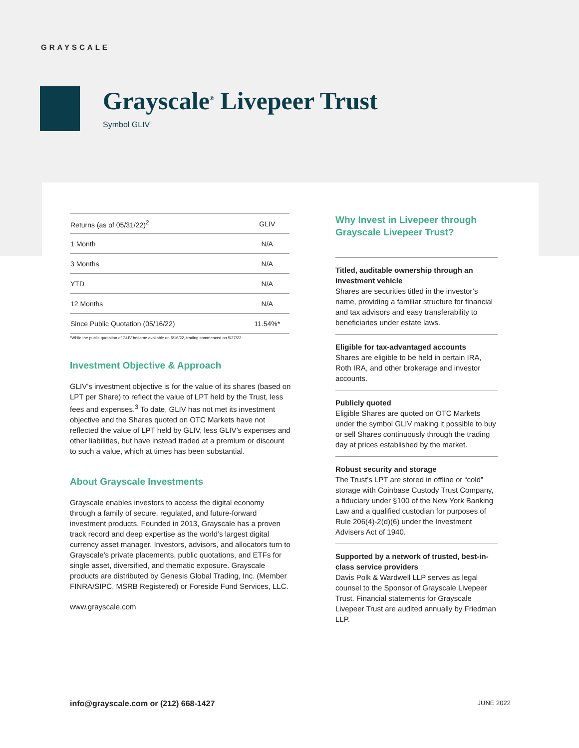GRAYSCALE
Grayscale<sup>®</sup> Livepeer Trust
Symbol GLIV<sup>1</sup>
| Returns (as of 05/31/22)<sup>2</sup> | GLIV |
| --- | --- |
| 1 Month | N/A |
| 3 Months | N/A |
| YTD | N/A |
| 12 Months | N/A |
| Since Public Quotation (05/16/22) | 11.54%* |
*While the public quotation of GLIV became available on 5/16/22, trading commenced on 5/27/22.
Investment Objective & Approach
GLIV’s investment objective is for the value of its shares (based on LPT per Share) to reflect the value of LPT held by the Trust, less fees and expenses.<sup>3</sup> To date, GLIV has not met its investment objective and the Shares quoted on OTC Markets have not reflected the value of LPT held by GLIV, less GLIV’s expenses and other liabilities, but have instead traded at a premium or discount to such a value, which at times has been substantial.
About Grayscale Investments
Grayscale enables investors to access the digital economy through a family of secure, regulated, and future-forward investment products. Founded in 2013, Grayscale has a proven track record and deep expertise as the world’s largest digital currency asset manager. Investors, advisors, and allocators turn to Grayscale’s private placements, public quotations, and ETFs for single asset, diversified, and thematic exposure. Grayscale products are distributed by Genesis Global Trading, Inc. (Member FINRA/SIPC, MSRB Registered) or Foreside Fund Services, LLC.
www.grayscale.com
Why Invest in Livepeer through Grayscale Livepeer Trust?
Titled, auditable ownership through an investment vehicle
Shares are securities titled in the investor’s name, providing a familiar structure for financial and tax advisors and easy transferability to beneficiaries under estate laws.
Eligible for tax-advantaged accounts
Shares are eligible to be held in certain IRA, Roth IRA, and other brokerage and investor accounts.
Publicly quoted
Eligible Shares are quoted on OTC Markets under the symbol GLIV making it possible to buy or sell Shares continuously through the trading day at prices established by the market.
Robust security and storage
The Trust’s LPT are stored in offline or “cold” storage with Coinbase Custody Trust Company, a fiduciary under §100 of the New York Banking Law and a qualified custodian for purposes of Rule 206(4)-2(d)(6) under the Investment Advisers Act of 1940.
Supported by a network of trusted, best-in-class service providers
Davis Polk & Wardwell LLP serves as legal counsel to the Sponsor of Grayscale Livepeer Trust. Financial statements for Grayscale Livepeer Trust are audited annually by Friedman LLP.
info@grayscale.com or (212) 668-1427 JUNE 2022